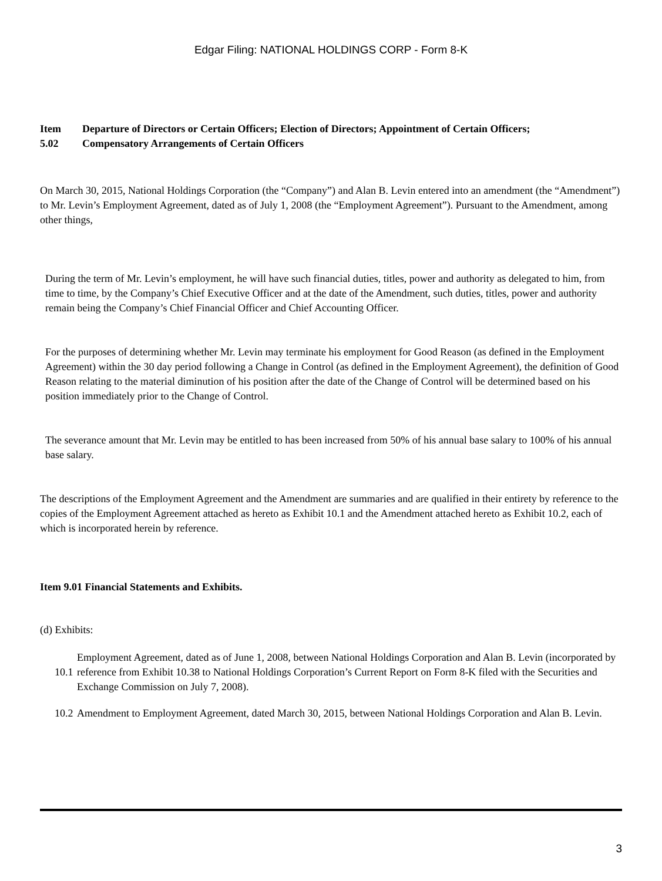Edgar Filing: NATIONAL HOLDINGS CORP - Form 8-K
| Item 5.02 | Departure of Directors or Certain Officers; Election of Directors; Appointment of Certain Officers; Compensatory Arrangements of Certain Officers |
On March 30, 2015, National Holdings Corporation (the “Company”) and Alan B. Levin entered into an amendment (the “Amendment”) to Mr. Levin’s Employment Agreement, dated as of July 1, 2008 (the “Employment Agreement”). Pursuant to the Amendment, among other things,
During the term of Mr. Levin’s employment, he will have such financial duties, titles, power and authority as delegated to him, from time to time, by the Company’s Chief Executive Officer and at the date of the Amendment, such duties, titles, power and authority remain being the Company’s Chief Financial Officer and Chief Accounting Officer.
For the purposes of determining whether Mr. Levin may terminate his employment for Good Reason (as defined in the Employment Agreement) within the 30 day period following a Change in Control (as defined in the Employment Agreement), the definition of Good Reason relating to the material diminution of his position after the date of the Change of Control will be determined based on his position immediately prior to the Change of Control.
The severance amount that Mr. Levin may be entitled to has been increased from 50% of his annual base salary to 100% of his annual base salary.
The descriptions of the Employment Agreement and the Amendment are summaries and are qualified in their entirety by reference to the copies of the Employment Agreement attached as hereto as Exhibit 10.1 and the Amendment attached hereto as Exhibit 10.2, each of which is incorporated herein by reference.
Item 9.01 Financial Statements and Exhibits.
(d) Exhibits:
| 10.1 | Employment Agreement, dated as of June 1, 2008, between National Holdings Corporation and Alan B. Levin (incorporated by reference from Exhibit 10.38 to National Holdings Corporation’s Current Report on Form 8-K filed with the Securities and Exchange Commission on July 7, 2008). |
| 10.2 | Amendment to Employment Agreement, dated March 30, 2015, between National Holdings Corporation and Alan B. Levin. |
3